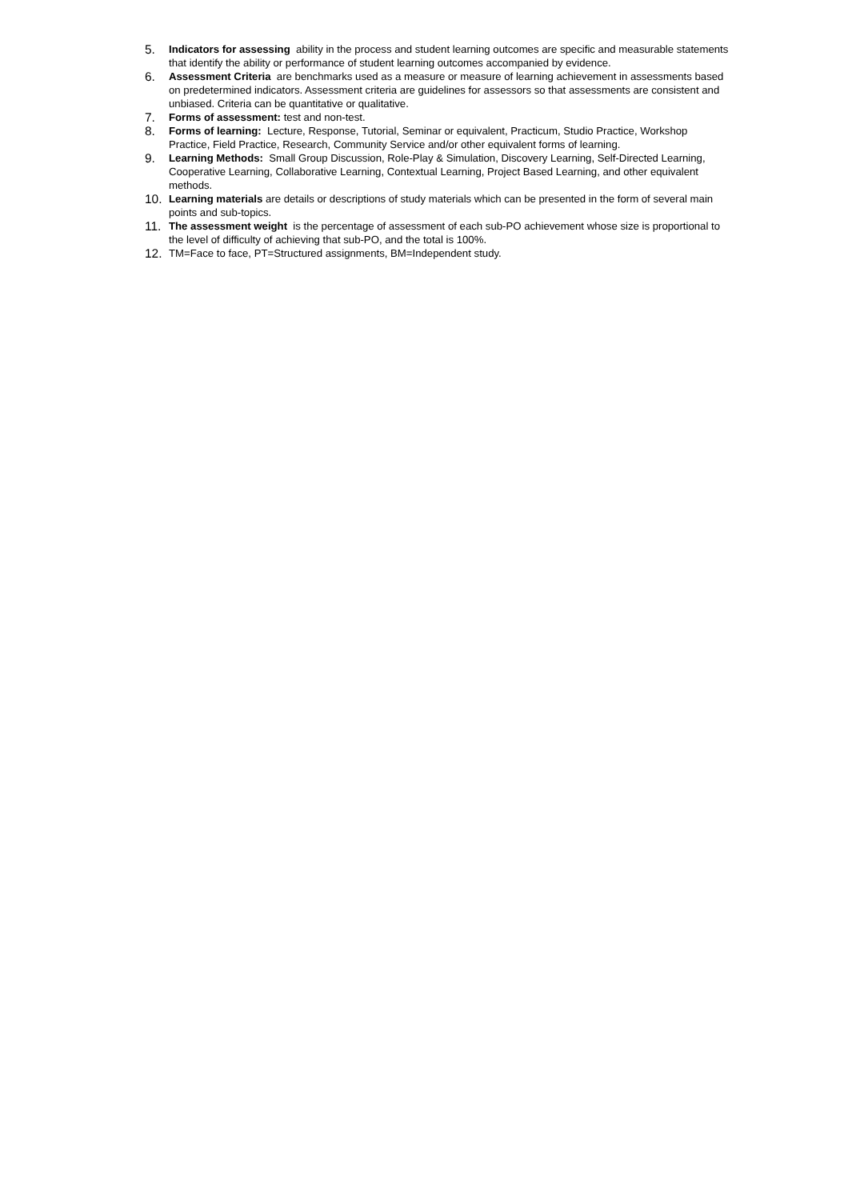5.
Indicators for assessing ability in the process and student learning outcomes are specific and measurable statements that identify the ability or performance of student learning outcomes accompanied by evidence.
6.
Assessment Criteria are benchmarks used as a measure or measure of learning achievement in assessments based on predetermined indicators. Assessment criteria are guidelines for assessors so that assessments are consistent and unbiased. Criteria can be quantitative or qualitative.
7.
Forms of assessment: test and non-test.
8.
Forms of learning: Lecture, Response, Tutorial, Seminar or equivalent, Practicum, Studio Practice, Workshop Practice, Field Practice, Research, Community Service and/or other equivalent forms of learning.
9.
Learning Methods: Small Group Discussion, Role-Play & Simulation, Discovery Learning, Self-Directed Learning, Cooperative Learning, Collaborative Learning, Contextual Learning, Project Based Learning, and other equivalent methods.
10.
Learning materials are details or descriptions of study materials which can be presented in the form of several main points and sub-topics.
11.
The assessment weight is the percentage of assessment of each sub-PO achievement whose size is proportional to the level of difficulty of achieving that sub-PO, and the total is 100%.
12.
TM=Face to face, PT=Structured assignments, BM=Independent study.